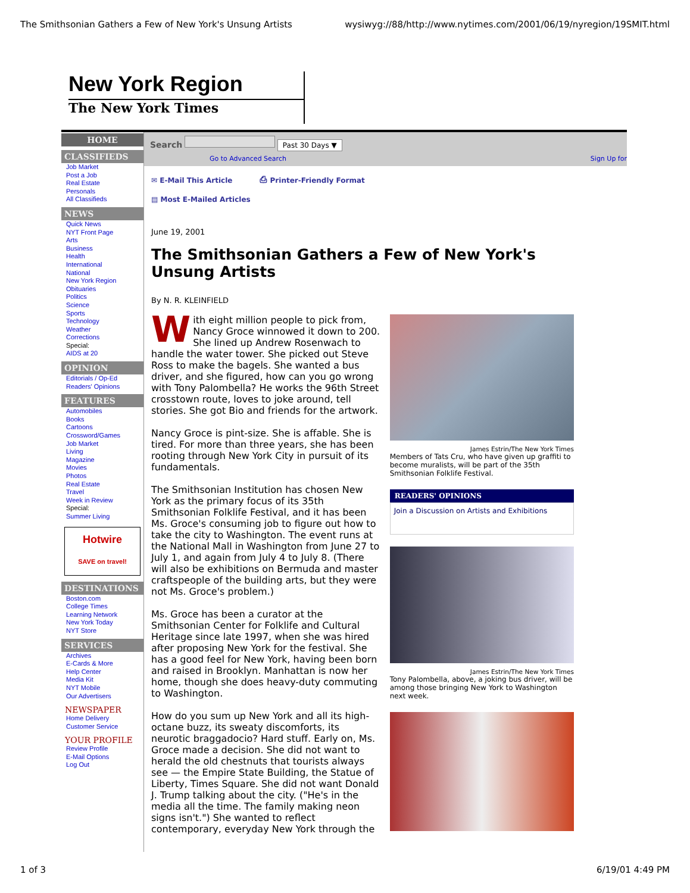The Smithsonian Gathers a Few of New York's Unsung Artists wysiwyg://88/http://www.nytimes.com/2001/06/19/nyregion/19SMIT.html
New York Region
The New York Times
HOME
CLASSIFIEDS
Job Market
Post a Job
Real Estate
Personals
All Classifieds
NEWS
Quick News
NYT Front Page
Arts
Business
Health
International
National
New York Region
Obituaries
Politics
Science
Sports
Technology
Weather
Corrections
Special:
AIDS at 20
OPINION
Editorials / Op-Ed
Readers' Opinions
FEATURES
Automobiles
Books
Cartoons
Crossword/Games
Job Market
Living
Magazine
Movies
Photos
Real Estate
Travel
Week in Review
Special:
Summer Living
Hotwire
SAVE on travel!
DESTINATIONS
Boston.com
College Times
Learning Network
New York Today
NYT Store
SERVICES
Archives
E-Cards & More
Help Center
Media Kit
NYT Mobile
Our Advertisers
NEWSPAPER
Home Delivery
Customer Service
YOUR PROFILE
Review Profile
E-Mail Options
Log Out
Search Past 30 Days ▼
Go to Advanced Search Sign Up for
✉ E-Mail This Article ⎙ Printer-Friendly Format
▤ Most E-Mailed Articles
June 19, 2001
The Smithsonian Gathers a Few of New York's Unsung Artists
By N. R. KLEINFIELD
With eight million people to pick from, Nancy Groce winnowed it down to 200. She lined up Andrew Rosenwach to handle the water tower. She picked out Steve Ross to make the bagels. She wanted a bus driver, and she figured, how can you go wrong with Tony Palombella? He works the 96th Street crosstown route, loves to joke around, tell stories. She got Bio and friends for the artwork.
Nancy Groce is pint-size. She is affable. She is tired. For more than three years, she has been rooting through New York City in pursuit of its fundamentals.
The Smithsonian Institution has chosen New York as the primary focus of its 35th Smithsonian Folklife Festival, and it has been Ms. Groce's consuming job to figure out how to take the city to Washington. The event runs at the National Mall in Washington from June 27 to July 1, and again from July 4 to July 8. (There will also be exhibitions on Bermuda and master craftspeople of the building arts, but they were not Ms. Groce's problem.)
Ms. Groce has been a curator at the Smithsonian Center for Folklife and Cultural Heritage since late 1997, when she was hired after proposing New York for the festival. She has a good feel for New York, having been born and raised in Brooklyn. Manhattan is now her home, though she does heavy-duty commuting to Washington.
How do you sum up New York and all its high-octane buzz, its sweaty discomforts, its neurotic braggadocio? Hard stuff. Early on, Ms. Groce made a decision. She did not want to herald the old chestnuts that tourists always see — the Empire State Building, the Statue of Liberty, Times Square. She did not want Donald J. Trump talking about the city. ("He's in the media all the time. The family making neon signs isn't.") She wanted to reflect contemporary, everyday New York through the
James Estrin/The New York Times
Members of Tats Cru, who have given up graffiti to become muralists, will be part of the 35th Smithsonian Folklife Festival.
READERS' OPINIONS
Join a Discussion on Artists and Exhibitions
James Estrin/The New York Times
Tony Palombella, above, a joking bus driver, will be among those bringing New York to Washington next week.
1 of 3 6/19/01 4:49 PM